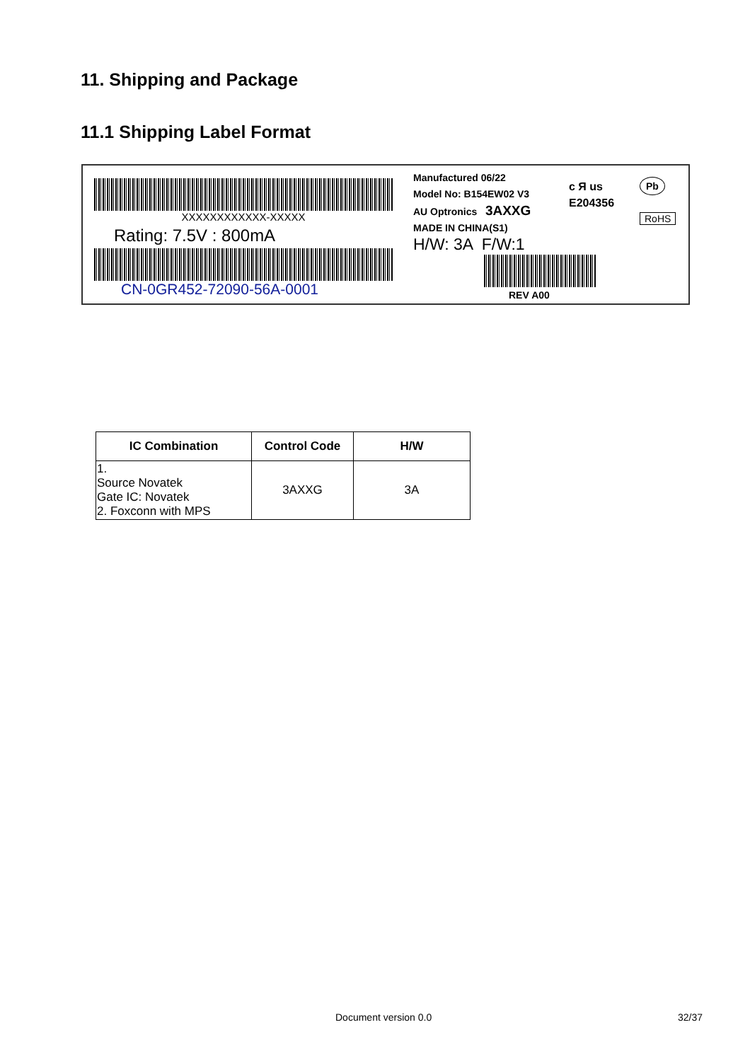11. Shipping and Package
11.1 Shipping Label Format
XXXXXXXXXXXX-XXXXX
Rating: 7.5V : 800mA
CN-0GR452-72090-56A-0001
Manufactured 06/22
Model No: B154EW02 V3
AU Optronics 3AXXG
MADE IN CHINA(S1)
H/W: 3A F/W:1
REV A00
c Я us
E204356
Pb
RoHS
| IC Combination | Control Code | H/W |
| --- | --- | --- |
| 1. Source Novatek Gate IC: Novatek 2. Foxconn with MPS | 3AXXG | 3A |
Document version 0.0 32/37